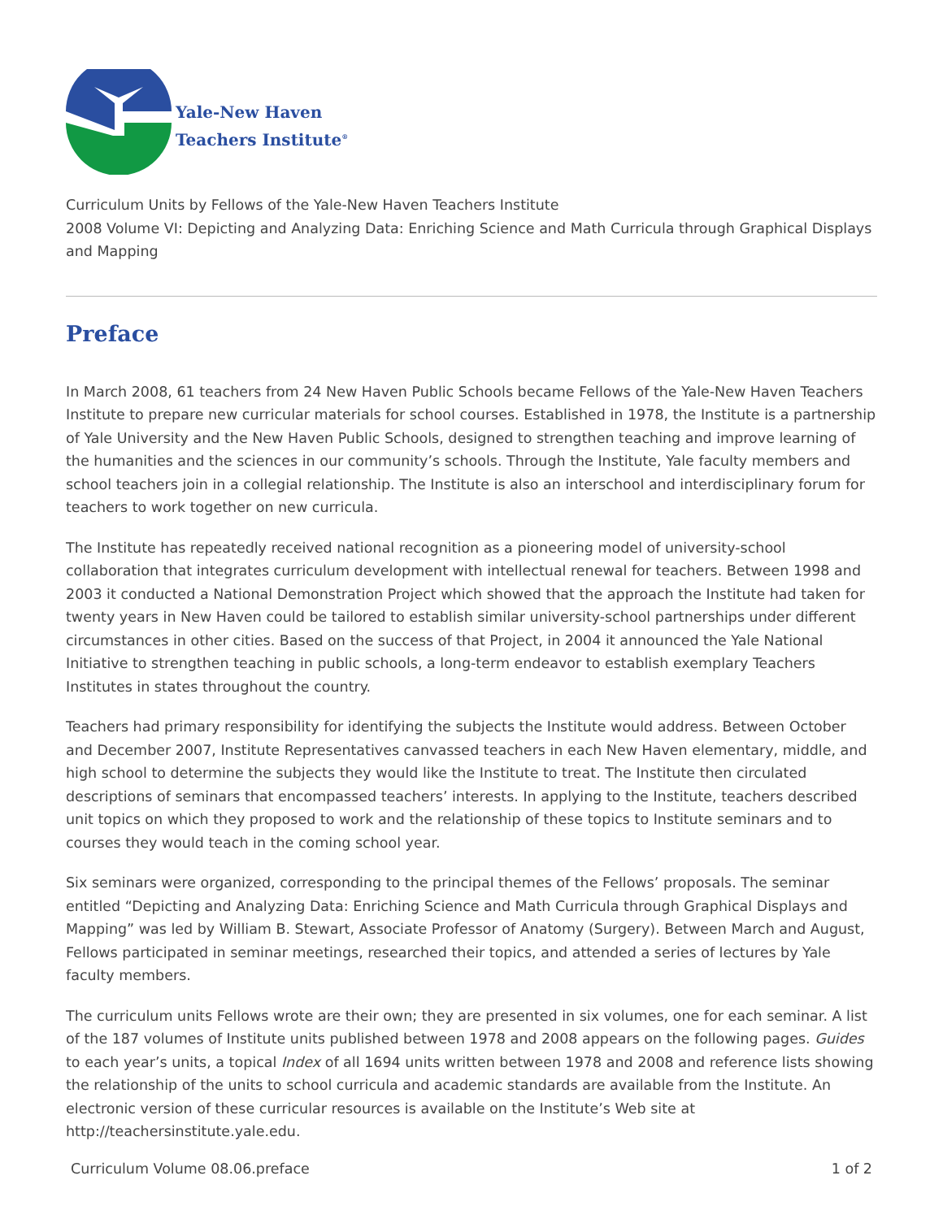Yale-New Haven
Teachers Institute<sup>®</sup>
Curriculum Units by Fellows of the Yale-New Haven Teachers Institute
2008 Volume VI: Depicting and Analyzing Data: Enriching Science and Math Curricula through Graphical Displays and Mapping
Preface
In March 2008, 61 teachers from 24 New Haven Public Schools became Fellows of the Yale-New Haven Teachers Institute to prepare new curricular materials for school courses. Established in 1978, the Institute is a partnership of Yale University and the New Haven Public Schools, designed to strengthen teaching and improve learning of the humanities and the sciences in our community’s schools. Through the Institute, Yale faculty members and school teachers join in a collegial relationship. The Institute is also an interschool and interdisciplinary forum for teachers to work together on new curricula.
The Institute has repeatedly received national recognition as a pioneering model of university-school collaboration that integrates curriculum development with intellectual renewal for teachers. Between 1998 and 2003 it conducted a National Demonstration Project which showed that the approach the Institute had taken for twenty years in New Haven could be tailored to establish similar university-school partnerships under different circumstances in other cities. Based on the success of that Project, in 2004 it announced the Yale National Initiative to strengthen teaching in public schools, a long-term endeavor to establish exemplary Teachers Institutes in states throughout the country.
Teachers had primary responsibility for identifying the subjects the Institute would address. Between October and December 2007, Institute Representatives canvassed teachers in each New Haven elementary, middle, and high school to determine the subjects they would like the Institute to treat. The Institute then circulated descriptions of seminars that encompassed teachers’ interests. In applying to the Institute, teachers described unit topics on which they proposed to work and the relationship of these topics to Institute seminars and to courses they would teach in the coming school year.
Six seminars were organized, corresponding to the principal themes of the Fellows’ proposals. The seminar entitled “Depicting and Analyzing Data: Enriching Science and Math Curricula through Graphical Displays and Mapping” was led by William B. Stewart, Associate Professor of Anatomy (Surgery). Between March and August, Fellows participated in seminar meetings, researched their topics, and attended a series of lectures by Yale faculty members.
The curriculum units Fellows wrote are their own; they are presented in six volumes, one for each seminar. A list of the 187 volumes of Institute units published between 1978 and 2008 appears on the following pages. Guides to each year’s units, a topical Index of all 1694 units written between 1978 and 2008 and reference lists showing the relationship of the units to school curricula and academic standards are available from the Institute. An electronic version of these curricular resources is available on the Institute’s Web site at http://teachersinstitute.yale.edu.
Curriculum Volume 08.06.preface 1 of 2